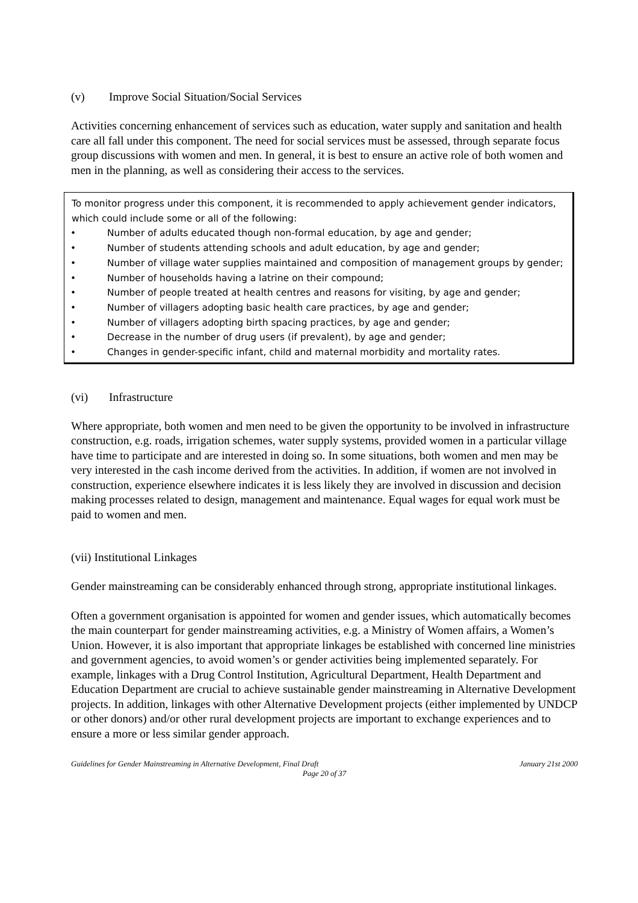(v) Improve Social Situation/Social Services
Activities concerning enhancement of services such as education, water supply and sanitation and health care all fall under this component. The need for social services must be assessed, through separate focus group discussions with women and men. In general, it is best to ensure an active role of both women and men in the planning, as well as considering their access to the services.
To monitor progress under this component, it is recommended to apply achievement gender indicators, which could include some or all of the following:
• Number of adults educated though non-formal education, by age and gender;
• Number of students attending schools and adult education, by age and gender;
• Number of village water supplies maintained and composition of management groups by gender;
• Number of households having a latrine on their compound;
• Number of people treated at health centres and reasons for visiting, by age and gender;
• Number of villagers adopting basic health care practices, by age and gender;
• Number of villagers adopting birth spacing practices, by age and gender;
• Decrease in the number of drug users (if prevalent), by age and gender;
• Changes in gender-specific infant, child and maternal morbidity and mortality rates.
(vi) Infrastructure
Where appropriate, both women and men need to be given the opportunity to be involved in infrastructure construction, e.g. roads, irrigation schemes, water supply systems, provided women in a particular village have time to participate and are interested in doing so. In some situations, both women and men may be very interested in the cash income derived from the activities. In addition, if women are not involved in construction, experience elsewhere indicates it is less likely they are involved in discussion and decision making processes related to design, management and maintenance. Equal wages for equal work must be paid to women and men.
(vii) Institutional Linkages
Gender mainstreaming can be considerably enhanced through strong, appropriate institutional linkages.
Often a government organisation is appointed for women and gender issues, which automatically becomes the main counterpart for gender mainstreaming activities, e.g. a Ministry of Women affairs, a Women’s Union. However, it is also important that appropriate linkages be established with concerned line ministries and government agencies, to avoid women’s or gender activities being implemented separately. For example, linkages with a Drug Control Institution, Agricultural Department, Health Department and Education Department are crucial to achieve sustainable gender mainstreaming in Alternative Development projects. In addition, linkages with other Alternative Development projects (either implemented by UNDCP or other donors) and/or other rural development projects are important to exchange experiences and to ensure a more or less similar gender approach.
Guidelines for Gender Mainstreaming in Alternative Development, Final Draft January 21st 2000
Page 20 of 37